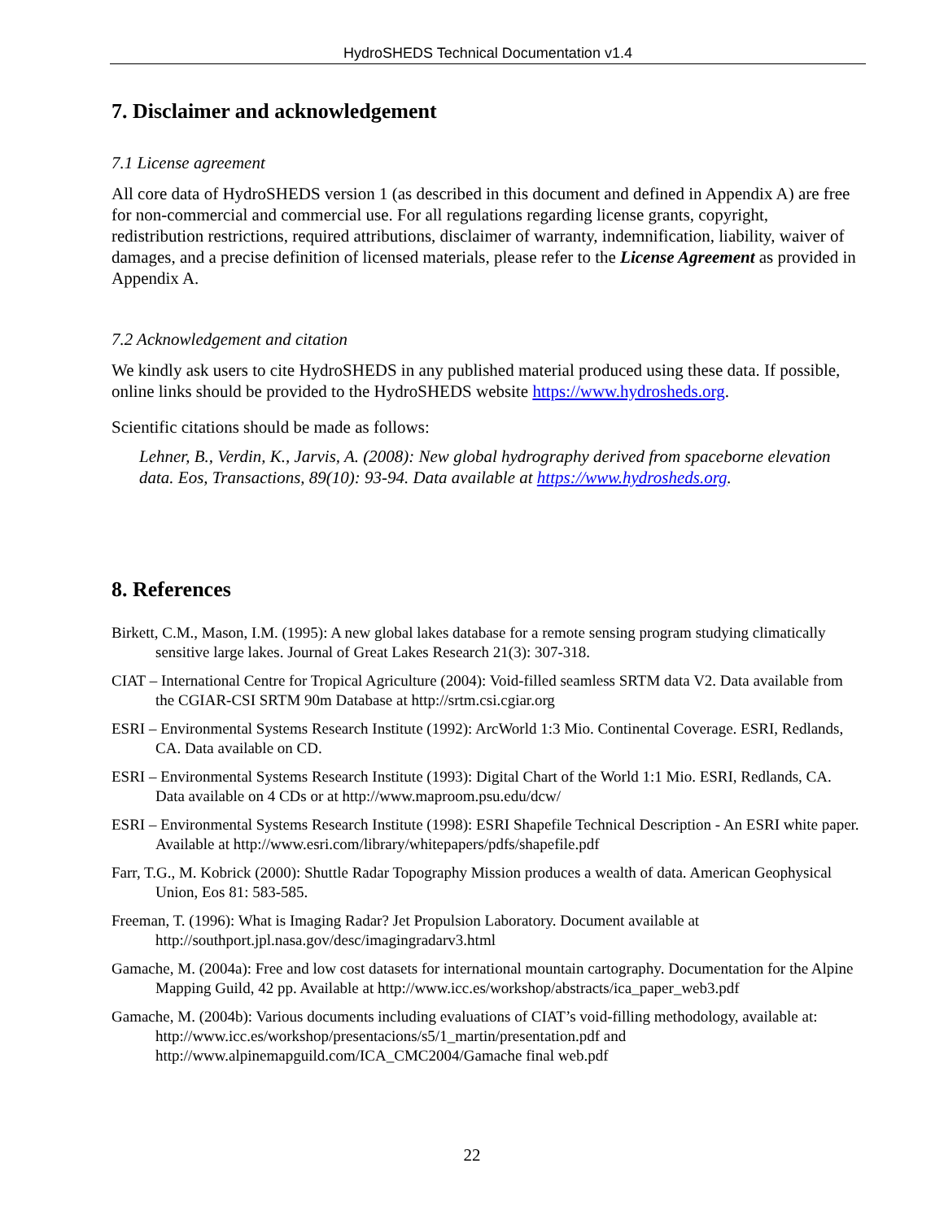HydroSHEDS Technical Documentation v1.4
7. Disclaimer and acknowledgement
7.1 License agreement
All core data of HydroSHEDS version 1 (as described in this document and defined in Appendix A) are free for non-commercial and commercial use. For all regulations regarding license grants, copyright, redistribution restrictions, required attributions, disclaimer of warranty, indemnification, liability, waiver of damages, and a precise definition of licensed materials, please refer to the License Agreement as provided in Appendix A.
7.2 Acknowledgement and citation
We kindly ask users to cite HydroSHEDS in any published material produced using these data. If possible, online links should be provided to the HydroSHEDS website https://www.hydrosheds.org.
Scientific citations should be made as follows:
Lehner, B., Verdin, K., Jarvis, A. (2008): New global hydrography derived from spaceborne elevation data. Eos, Transactions, 89(10): 93-94. Data available at https://www.hydrosheds.org.
8. References
Birkett, C.M., Mason, I.M. (1995): A new global lakes database for a remote sensing program studying climatically sensitive large lakes. Journal of Great Lakes Research 21(3): 307-318.
CIAT – International Centre for Tropical Agriculture (2004): Void-filled seamless SRTM data V2. Data available from the CGIAR-CSI SRTM 90m Database at http://srtm.csi.cgiar.org
ESRI – Environmental Systems Research Institute (1992): ArcWorld 1:3 Mio. Continental Coverage. ESRI, Redlands, CA. Data available on CD.
ESRI – Environmental Systems Research Institute (1993): Digital Chart of the World 1:1 Mio. ESRI, Redlands, CA. Data available on 4 CDs or at http://www.maproom.psu.edu/dcw/
ESRI – Environmental Systems Research Institute (1998): ESRI Shapefile Technical Description - An ESRI white paper. Available at http://www.esri.com/library/whitepapers/pdfs/shapefile.pdf
Farr, T.G., M. Kobrick (2000): Shuttle Radar Topography Mission produces a wealth of data. American Geophysical Union, Eos 81: 583-585.
Freeman, T. (1996): What is Imaging Radar? Jet Propulsion Laboratory. Document available at http://southport.jpl.nasa.gov/desc/imagingradarv3.html
Gamache, M. (2004a): Free and low cost datasets for international mountain cartography. Documentation for the Alpine Mapping Guild, 42 pp. Available at http://www.icc.es/workshop/abstracts/ica_paper_web3.pdf
Gamache, M. (2004b): Various documents including evaluations of CIAT’s void-filling methodology, available at: http://www.icc.es/workshop/presentacions/s5/1_martin/presentation.pdf and http://www.alpinemapguild.com/ICA_CMC2004/Gamache final web.pdf
22